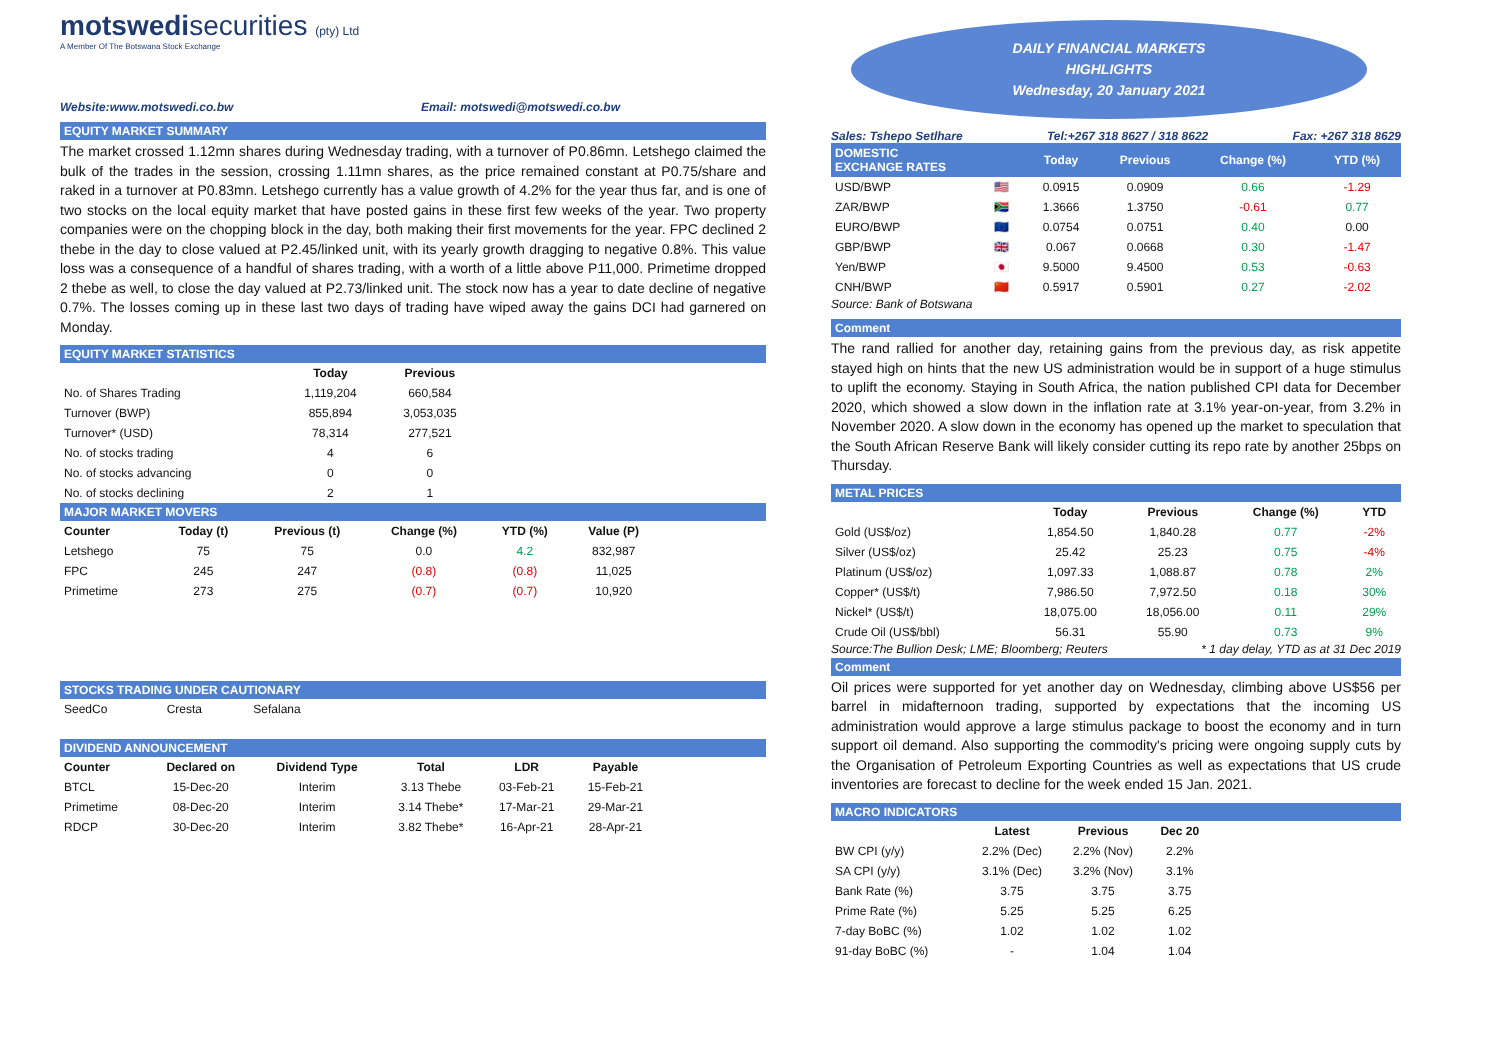motswedisecurities (pty) Ltd
A Member Of The Botswana Stock Exchange
Website:www.motswedi.co.bw Email: motswedi@motswedi.co.bw
EQUITY MARKET SUMMARY
The market crossed 1.12mn shares during Wednesday trading, with a turnover of P0.86mn. Letshego claimed the bulk of the trades in the session, crossing 1.11mn shares, as the price remained constant at P0.75/share and raked in a turnover at P0.83mn. Letshego currently has a value growth of 4.2% for the year thus far, and is one of two stocks on the local equity market that have posted gains in these first few weeks of the year. Two property companies were on the chopping block in the day, both making their first movements for the year. FPC declined 2 thebe in the day to close valued at P2.45/linked unit, with its yearly growth dragging to negative 0.8%. This value loss was a consequence of a handful of shares trading, with a worth of a little above P11,000. Primetime dropped 2 thebe as well, to close the day valued at P2.73/linked unit. The stock now has a year to date decline of negative 0.7%. The losses coming up in these last two days of trading have wiped away the gains DCI had garnered on Monday.
EQUITY MARKET STATISTICS
| | Today | Previous |
| --- | --- | --- |
| No. of Shares Trading | 1,119,204 | 660,584 |
| Turnover (BWP) | 855,894 | 3,053,035 |
| Turnover* (USD) | 78,314 | 277,521 |
| No. of stocks trading | 4 | 6 |
| No. of stocks advancing | 0 | 0 |
| No. of stocks declining | 2 | 1 |
MAJOR MARKET MOVERS
| Counter | Today (t) | Previous (t) | Change (%) | YTD (%) | Value (P) |
| --- | --- | --- | --- | --- | --- |
| Letshego | 75 | 75 | 0.0 | 4.2 | 832,987 |
| FPC | 245 | 247 | (0.8) | (0.8) | 11,025 |
| Primetime | 273 | 275 | (0.7) | (0.7) | 10,920 |
STOCKS TRADING UNDER CAUTIONARY
| SeedCo | Cresta | Sefalana |
DIVIDEND ANNOUNCEMENT
| Counter | Declared on | Dividend Type | Total | LDR | Payable |
| --- | --- | --- | --- | --- | --- |
| BTCL | 15-Dec-20 | Interim | 3.13 Thebe | 03-Feb-21 | 15-Feb-21 |
| Primetime | 08-Dec-20 | Interim | 3.14 Thebe* | 17-Mar-21 | 29-Mar-21 |
| RDCP | 30-Dec-20 | Interim | 3.82 Thebe* | 16-Apr-21 | 28-Apr-21 |
DAILY FINANCIAL MARKETS
HIGHLIGHTS
Wednesday, 20 January 2021
Sales: Tshepo Setlhare Tel:+267 318 8627 / 318 8622 Fax: +267 318 8629
| DOMESTIC EXCHANGE RATES | | Today | Previous | Change (%) | YTD (%) |
| --- | --- | --- | --- | --- | --- |
| USD/BWP | 🇺🇸 | 0.0915 | 0.0909 | 0.66 | -1.29 |
| ZAR/BWP | 🇿🇦 | 1.3666 | 1.3750 | -0.61 | 0.77 |
| EURO/BWP | 🇪🇺 | 0.0754 | 0.0751 | 0.40 | 0.00 |
| GBP/BWP | 🇬🇧 | 0.067 | 0.0668 | 0.30 | -1.47 |
| Yen/BWP | 🇯🇵 | 9.5000 | 9.4500 | 0.53 | -0.63 |
| CNH/BWP | 🇨🇳 | 0.5917 | 0.5901 | 0.27 | -2.02 |
Source: Bank of Botswana
Comment
The rand rallied for another day, retaining gains from the previous day, as risk appetite stayed high on hints that the new US administration would be in support of a huge stimulus to uplift the economy. Staying in South Africa, the nation published CPI data for December 2020, which showed a slow down in the inflation rate at 3.1% year-on-year, from 3.2% in November 2020. A slow down in the economy has opened up the market to speculation that the South African Reserve Bank will likely consider cutting its repo rate by another 25bps on Thursday.
METAL PRICES
| | Today | Previous | Change (%) | YTD |
| --- | --- | --- | --- | --- |
| Gold (US$/oz) | 1,854.50 | 1,840.28 | 0.77 | -2% |
| Silver (US$/oz) | 25.42 | 25.23 | 0.75 | -4% |
| Platinum (US$/oz) | 1,097.33 | 1,088.87 | 0.78 | 2% |
| Copper* (US$/t) | 7,986.50 | 7,972.50 | 0.18 | 30% |
| Nickel* (US$/t) | 18,075.00 | 18,056.00 | 0.11 | 29% |
| Crude Oil (US$/bbl) | 56.31 | 55.90 | 0.73 | 9% |
Source:The Bullion Desk; LME; Bloomberg; Reuters * 1 day delay, YTD as at 31 Dec 2019
Comment
Oil prices were supported for yet another day on Wednesday, climbing above US$56 per barrel in midafternoon trading, supported by expectations that the incoming US administration would approve a large stimulus package to boost the economy and in turn support oil demand. Also supporting the commodity's pricing were ongoing supply cuts by the Organisation of Petroleum Exporting Countries as well as expectations that US crude inventories are forecast to decline for the week ended 15 Jan. 2021.
MACRO INDICATORS
| | Latest | Previous | Dec 20 |
| --- | --- | --- | --- |
| BW CPI (y/y) | 2.2% (Dec) | 2.2% (Nov) | 2.2% |
| SA CPI (y/y) | 3.1% (Dec) | 3.2% (Nov) | 3.1% |
| Bank Rate (%) | 3.75 | 3.75 | 3.75 |
| Prime Rate (%) | 5.25 | 5.25 | 6.25 |
| 7-day BoBC (%) | 1.02 | 1.02 | 1.02 |
| 91-day BoBC (%) | - | 1.04 | 1.04 |